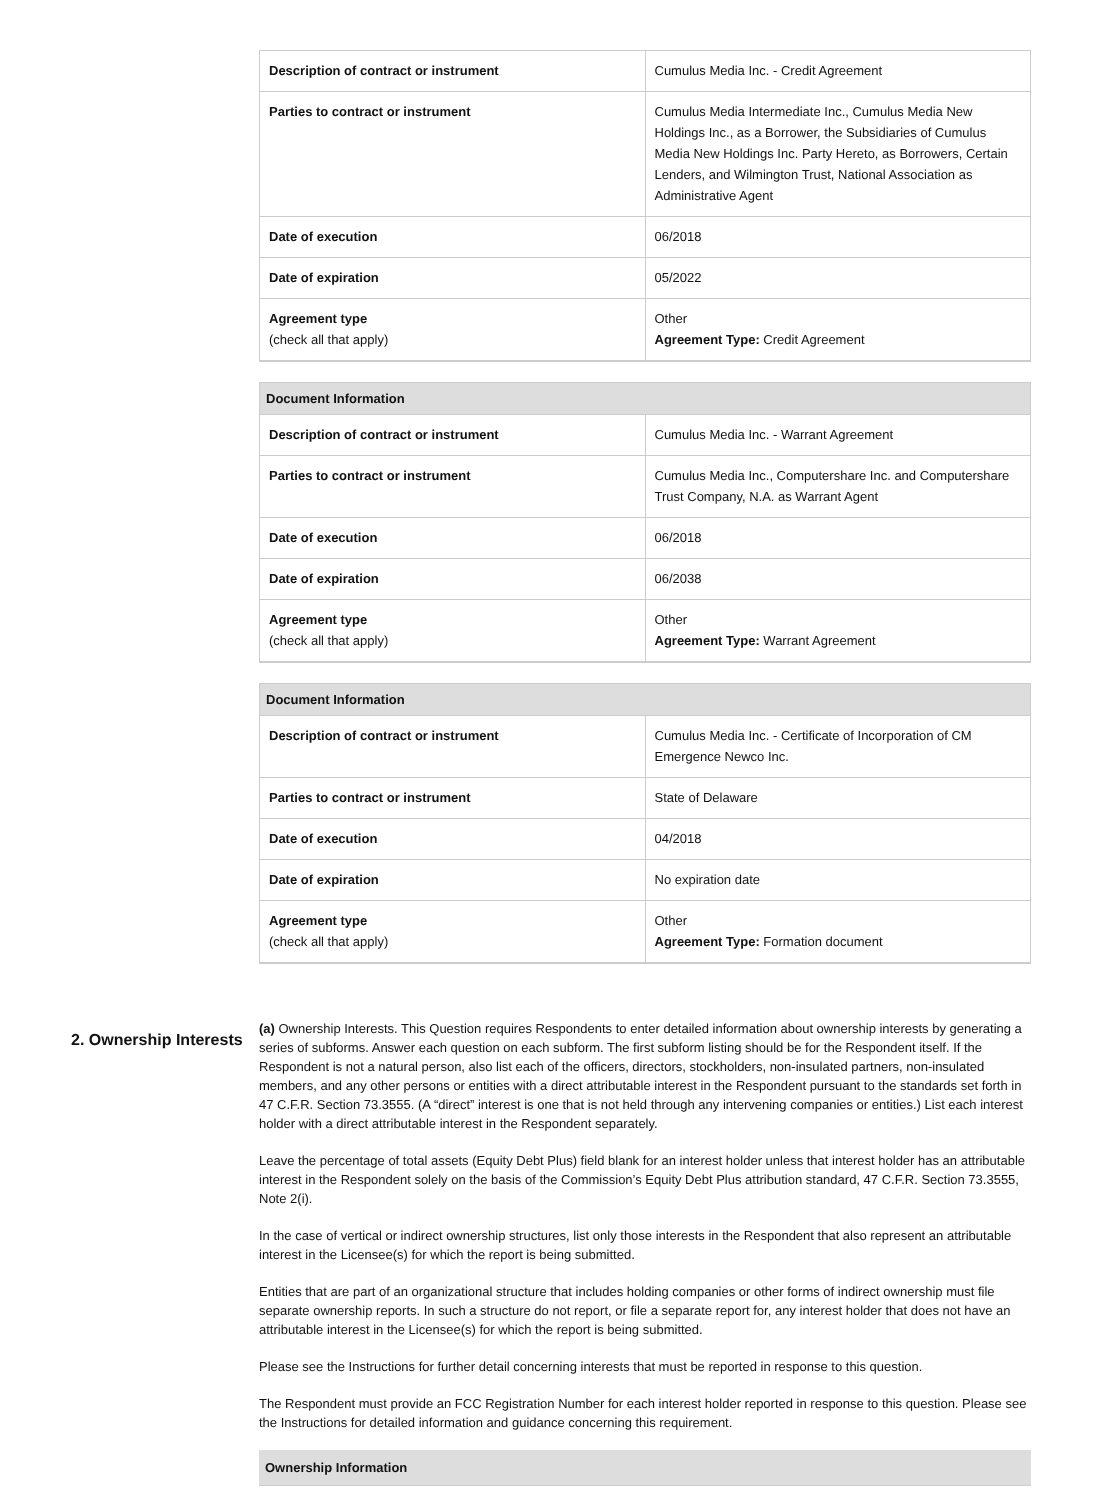| Description of contract or instrument | Cumulus Media Inc. - Credit Agreement |
| Parties to contract or instrument | Cumulus Media Intermediate Inc., Cumulus Media New Holdings Inc., as a Borrower, the Subsidiaries of Cumulus Media New Holdings Inc. Party Hereto, as Borrowers, Certain Lenders, and Wilmington Trust, National Association as Administrative Agent |
| Date of execution | 06/2018 |
| Date of expiration | 05/2022 |
| Agreement type (check all that apply) | Other Agreement Type: Credit Agreement |
| Document Information | |
| --- | --- |
| Description of contract or instrument | Cumulus Media Inc. - Warrant Agreement |
| Parties to contract or instrument | Cumulus Media Inc., Computershare Inc. and Computershare Trust Company, N.A. as Warrant Agent |
| Date of execution | 06/2018 |
| Date of expiration | 06/2038 |
| Agreement type (check all that apply) | Other Agreement Type: Warrant Agreement |
| Document Information | |
| --- | --- |
| Description of contract or instrument | Cumulus Media Inc. - Certificate of Incorporation of CM Emergence Newco Inc. |
| Parties to contract or instrument | State of Delaware |
| Date of execution | 04/2018 |
| Date of expiration | No expiration date |
| Agreement type (check all that apply) | Other Agreement Type: Formation document |
2. Ownership Interests
(a) Ownership Interests. This Question requires Respondents to enter detailed information about ownership interests by generating a series of subforms. Answer each question on each subform. The first subform listing should be for the Respondent itself. If the Respondent is not a natural person, also list each of the officers, directors, stockholders, non-insulated partners, non-insulated members, and any other persons or entities with a direct attributable interest in the Respondent pursuant to the standards set forth in 47 C.F.R. Section 73.3555. (A “direct” interest is one that is not held through any intervening companies or entities.) List each interest holder with a direct attributable interest in the Respondent separately.
Leave the percentage of total assets (Equity Debt Plus) field blank for an interest holder unless that interest holder has an attributable interest in the Respondent solely on the basis of the Commission’s Equity Debt Plus attribution standard, 47 C.F.R. Section 73.3555, Note 2(i).
In the case of vertical or indirect ownership structures, list only those interests in the Respondent that also represent an attributable interest in the Licensee(s) for which the report is being submitted.
Entities that are part of an organizational structure that includes holding companies or other forms of indirect ownership must file separate ownership reports. In such a structure do not report, or file a separate report for, any interest holder that does not have an attributable interest in the Licensee(s) for which the report is being submitted.
Please see the Instructions for further detail concerning interests that must be reported in response to this question.
The Respondent must provide an FCC Registration Number for each interest holder reported in response to this question. Please see the Instructions for detailed information and guidance concerning this requirement.
Ownership Information